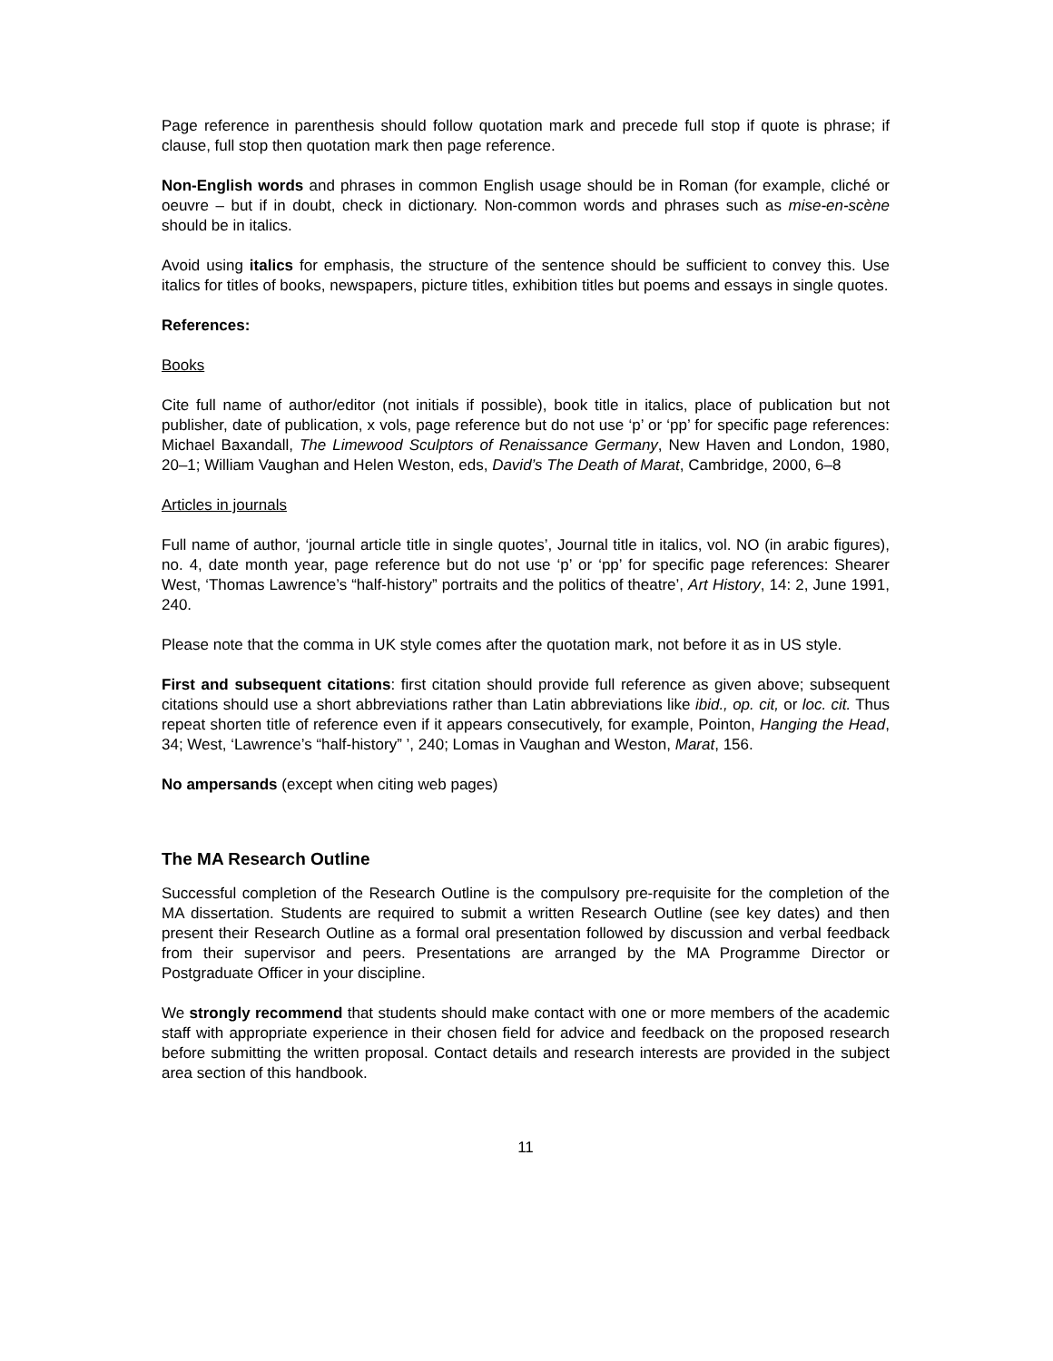Page reference in parenthesis should follow quotation mark and precede full stop if quote is phrase; if clause, full stop then quotation mark then page reference.
Non-English words and phrases in common English usage should be in Roman (for example, cliché or oeuvre – but if in doubt, check in dictionary. Non-common words and phrases such as mise-en-scène should be in italics.
Avoid using italics for emphasis, the structure of the sentence should be sufficient to convey this. Use italics for titles of books, newspapers, picture titles, exhibition titles but poems and essays in single quotes.
References:
Books
Cite full name of author/editor (not initials if possible), book title in italics, place of publication but not publisher, date of publication, x vols, page reference but do not use ‘p’ or ‘pp’ for specific page references: Michael Baxandall, The Limewood Sculptors of Renaissance Germany, New Haven and London, 1980, 20–1; William Vaughan and Helen Weston, eds, David’s The Death of Marat, Cambridge, 2000, 6–8
Articles in journals
Full name of author, ‘journal article title in single quotes’, Journal title in italics, vol. NO (in arabic figures), no. 4, date month year, page reference but do not use ‘p’ or ‘pp’ for specific page references: Shearer West, ‘Thomas Lawrence’s “half-history” portraits and the politics of theatre’, Art History, 14: 2, June 1991, 240.
Please note that the comma in UK style comes after the quotation mark, not before it as in US style.
First and subsequent citations: first citation should provide full reference as given above; subsequent citations should use a short abbreviations rather than Latin abbreviations like ibid., op. cit, or loc. cit. Thus repeat shorten title of reference even if it appears consecutively, for example, Pointon, Hanging the Head, 34; West, ‘Lawrence’s “half-history” ’, 240; Lomas in Vaughan and Weston, Marat, 156.
No ampersands (except when citing web pages)
The MA Research Outline
Successful completion of the Research Outline is the compulsory pre-requisite for the completion of the MA dissertation. Students are required to submit a written Research Outline (see key dates) and then present their Research Outline as a formal oral presentation followed by discussion and verbal feedback from their supervisor and peers. Presentations are arranged by the MA Programme Director or Postgraduate Officer in your discipline.
We strongly recommend that students should make contact with one or more members of the academic staff with appropriate experience in their chosen field for advice and feedback on the proposed research before submitting the written proposal. Contact details and research interests are provided in the subject area section of this handbook.
11